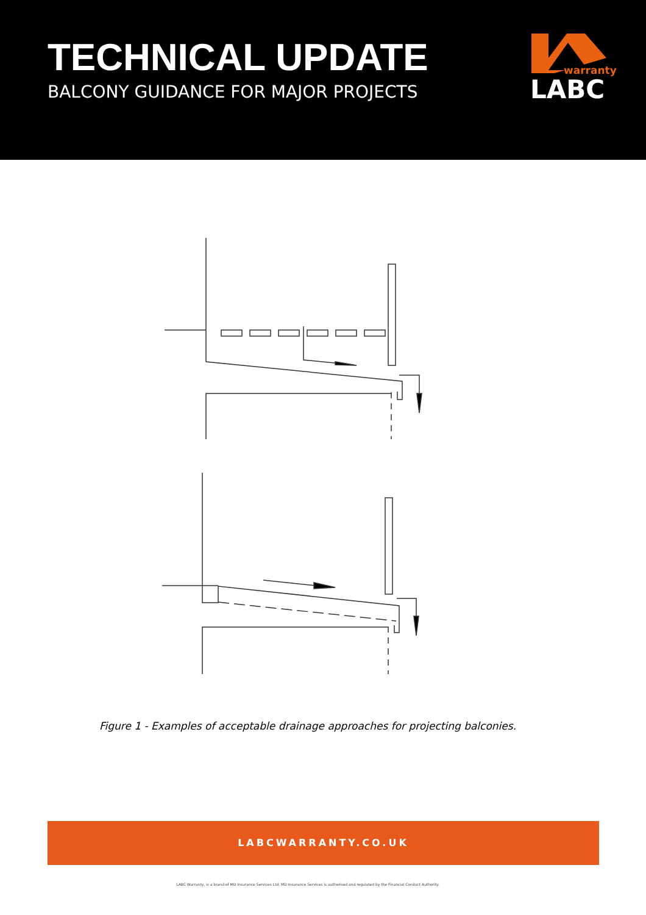TECHNICAL UPDATE
BALCONY GUIDANCE FOR MAJOR PROJECTS
warranty
LABC
Figure 1 - Examples of acceptable drainage approaches for projecting balconies.
LABCWARRANTY.CO.UK
LABC Warranty, is a brand of MD Insurance Services Ltd. MD Insurance Services is authorised and regulated by the Financial Conduct Authority.